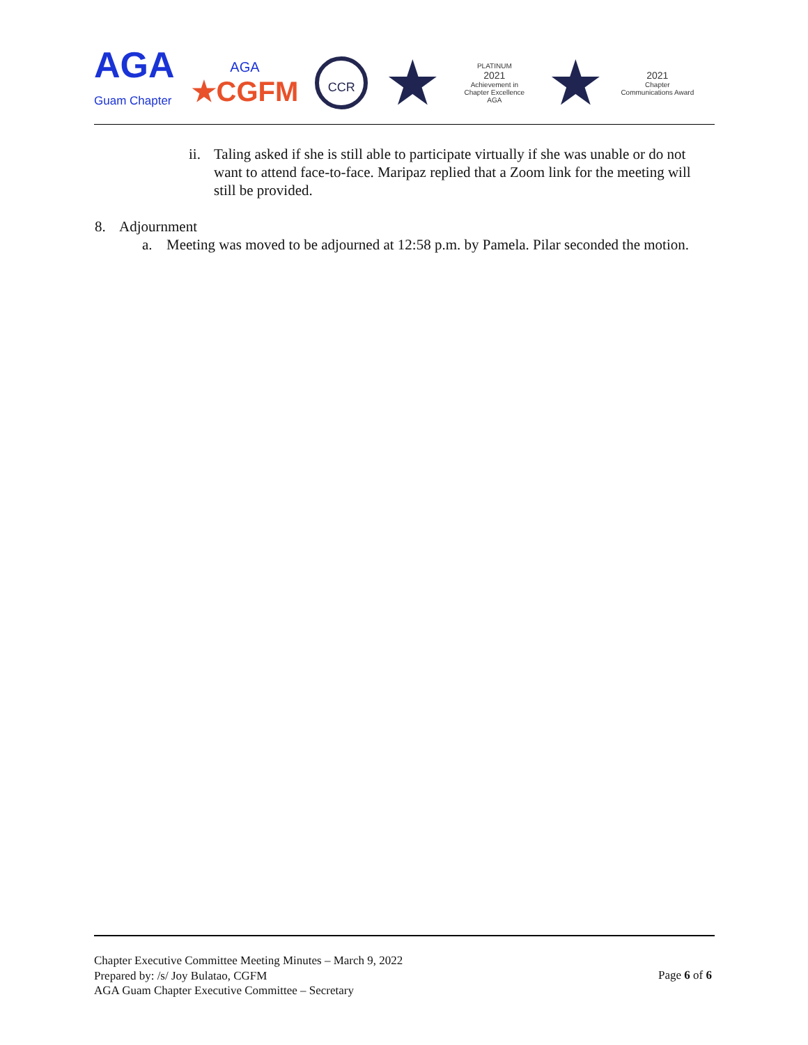AGA
Guam Chapter
AGA
★CGFM
CCR
★
PLATINUM
2021
Achievement in Chapter Excellence
AGA
★
2021
Chapter Communications Award
ii. Taling asked if she is still able to participate virtually if she was unable or do not want to attend face-to-face. Maripaz replied that a Zoom link for the meeting will still be provided.
8. Adjournment
a. Meeting was moved to be adjourned at 12:58 p.m. by Pamela. Pilar seconded the motion.
Chapter Executive Committee Meeting Minutes – March 9, 2022
Prepared by: /s/ Joy Bulatao, CGFM
AGA Guam Chapter Executive Committee – Secretary
Page 6 of 6